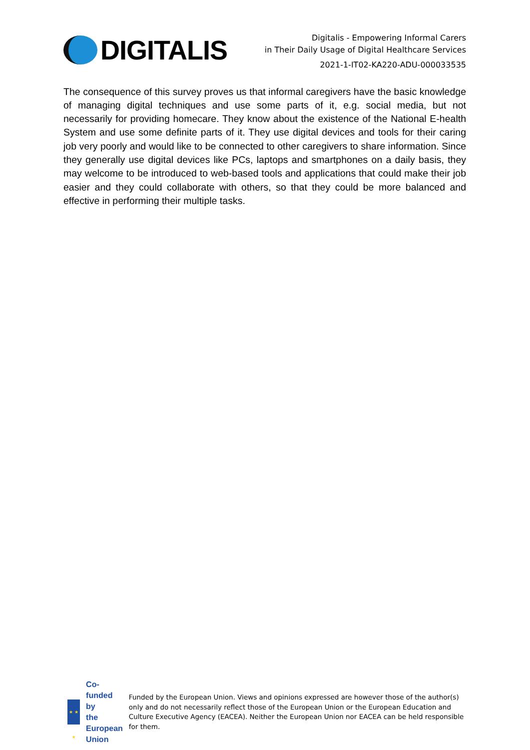DIGITALIS
Digitalis - Empowering Informal Carers
in Their Daily Usage of Digital Healthcare Services
2021-1-IT02-KA220-ADU-000033535
The consequence of this survey proves us that informal caregivers have the basic knowledge of managing digital techniques and use some parts of it, e.g. social media, but not necessarily for providing homecare. They know about the existence of the National E-health System and use some definite parts of it. They use digital devices and tools for their caring job very poorly and would like to be connected to other caregivers to share information. Since they generally use digital devices like PCs, laptops and smartphones on a daily basis, they may welcome to be introduced to web-based tools and applications that could make their job easier and they could collaborate with others, so that they could be more balanced and effective in performing their multiple tasks.
★ ★ ★
Co-funded by
the European Union
Funded by the European Union. Views and opinions expressed are however those of the author(s) only and do not necessarily reflect those of the European Union or the European Education and Culture Executive Agency (EACEA). Neither the European Union nor EACEA can be held responsible for them.